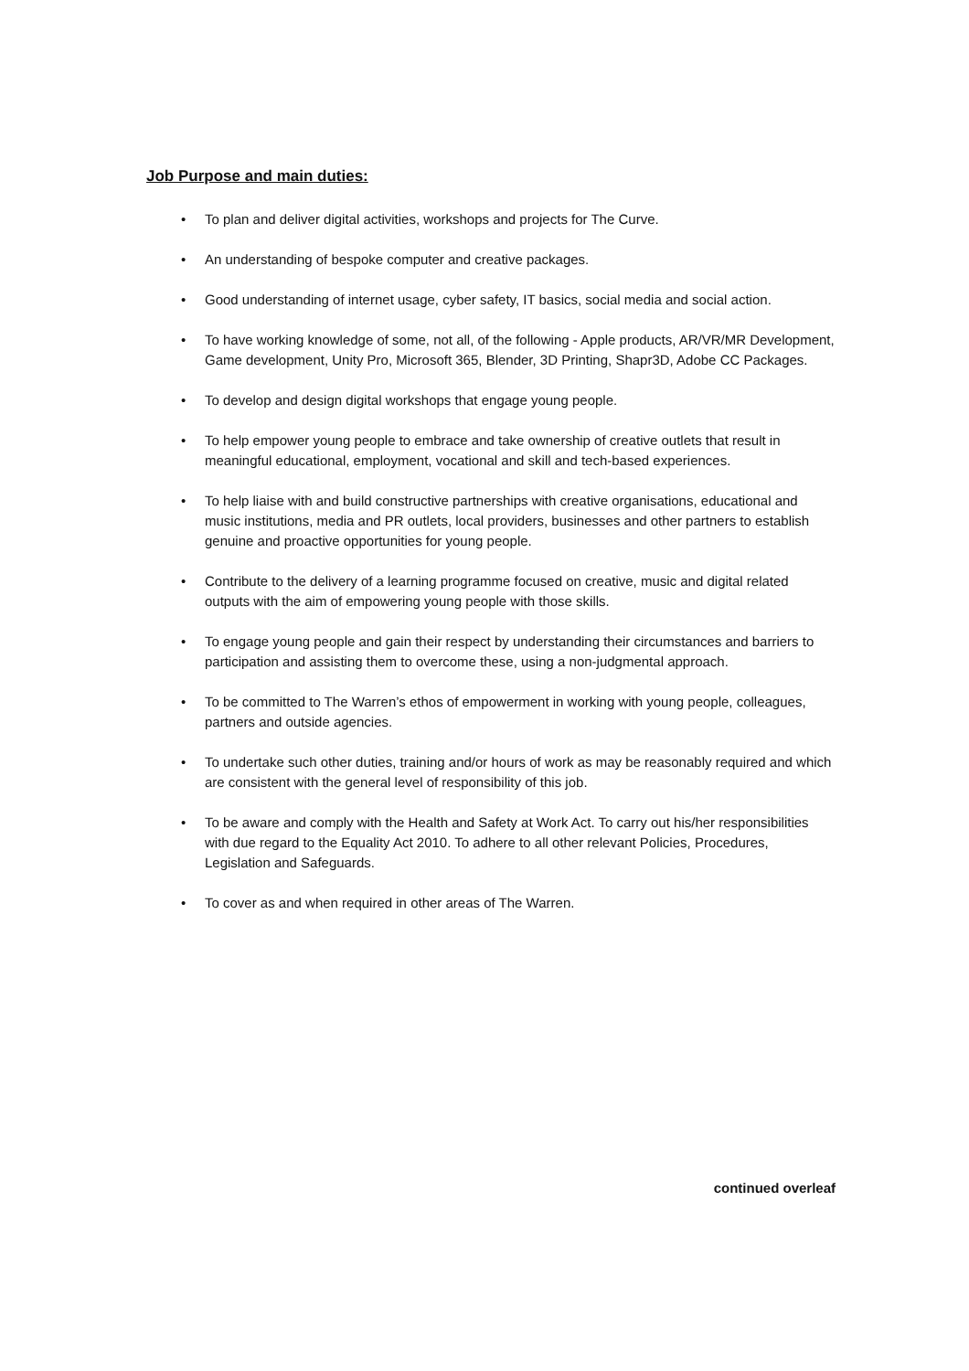Job Purpose and main duties:
• To plan and deliver digital activities, workshops and projects for The Curve.
• An understanding of bespoke computer and creative packages.
• Good understanding of internet usage, cyber safety, IT basics, social media and social action.
• To have working knowledge of some, not all, of the following - Apple products, AR/VR/MR Development, Game development, Unity Pro, Microsoft 365, Blender, 3D Printing, Shapr3D, Adobe CC Packages.
• To develop and design digital workshops that engage young people.
• To help empower young people to embrace and take ownership of creative outlets that result in meaningful educational, employment, vocational and skill and tech-based experiences.
• To help liaise with and build constructive partnerships with creative organisations, educational and music institutions, media and PR outlets, local providers, businesses and other partners to establish genuine and proactive opportunities for young people.
• Contribute to the delivery of a learning programme focused on creative, music and digital related outputs with the aim of empowering young people with those skills.
• To engage young people and gain their respect by understanding their circumstances and barriers to participation and assisting them to overcome these, using a non-judgmental approach.
• To be committed to The Warren’s ethos of empowerment in working with young people, colleagues, partners and outside agencies.
• To undertake such other duties, training and/or hours of work as may be reasonably required and which are consistent with the general level of responsibility of this job.
• To be aware and comply with the Health and Safety at Work Act. To carry out his/her responsibilities with due regard to the Equality Act 2010. To adhere to all other relevant Policies, Procedures, Legislation and Safeguards.
• To cover as and when required in other areas of The Warren.
continued overleaf